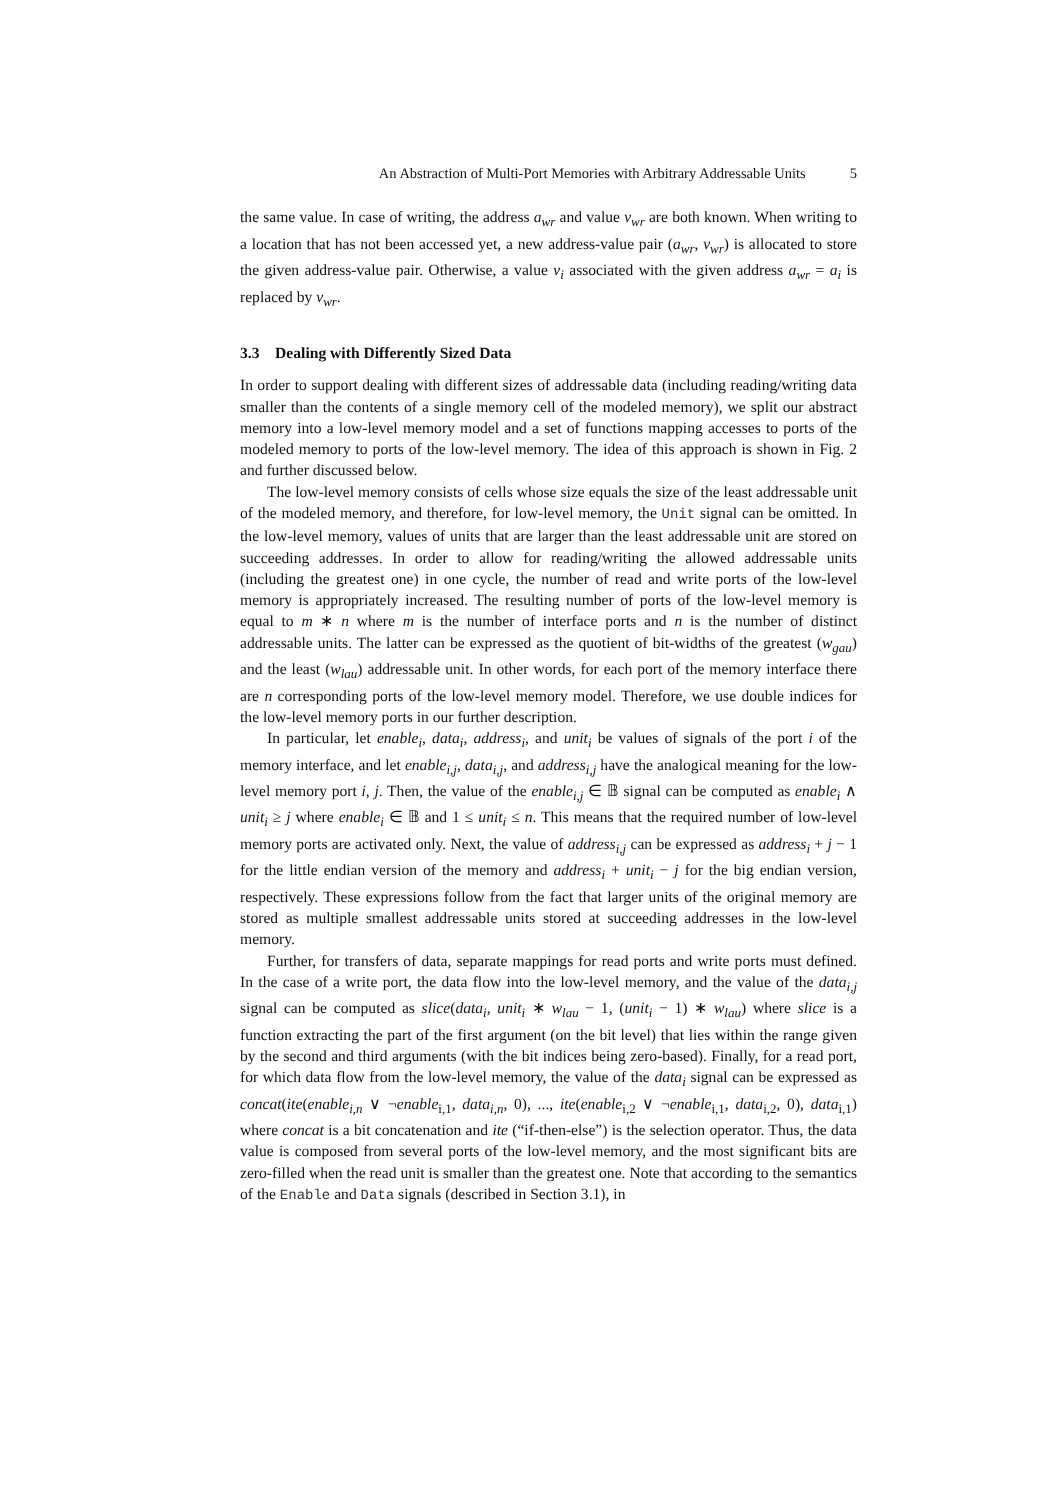An Abstraction of Multi-Port Memories with Arbitrary Addressable Units 5
the same value. In case of writing, the address a<sub>wr</sub> and value v<sub>wr</sub> are both known. When writing to a location that has not been accessed yet, a new address-value pair (a<sub>wr</sub>, v<sub>wr</sub>) is allocated to store the given address-value pair. Otherwise, a value v<sub>i</sub> associated with the given address a<sub>wr</sub> = a<sub>i</sub> is replaced by v<sub>wr</sub>.
3.3 Dealing with Differently Sized Data
In order to support dealing with different sizes of addressable data (including reading/writing data smaller than the contents of a single memory cell of the modeled memory), we split our abstract memory into a low-level memory model and a set of functions mapping accesses to ports of the modeled memory to ports of the low-level memory. The idea of this approach is shown in Fig. 2 and further discussed below.
The low-level memory consists of cells whose size equals the size of the least addressable unit of the modeled memory, and therefore, for low-level memory, the Unit signal can be omitted. In the low-level memory, values of units that are larger than the least addressable unit are stored on succeeding addresses. In order to allow for reading/writing the allowed addressable units (including the greatest one) in one cycle, the number of read and write ports of the low-level memory is appropriately increased. The resulting number of ports of the low-level memory is equal to m ∗ n where m is the number of interface ports and n is the number of distinct addressable units. The latter can be expressed as the quotient of bit-widths of the greatest (w<sub>gau</sub>) and the least (w<sub>lau</sub>) addressable unit. In other words, for each port of the memory interface there are n corresponding ports of the low-level memory model. Therefore, we use double indices for the low-level memory ports in our further description.
In particular, let enable<sub>i</sub>, data<sub>i</sub>, address<sub>i</sub>, and unit<sub>i</sub> be values of signals of the port i of the memory interface, and let enable<sub>i,j</sub>, data<sub>i,j</sub>, and address<sub>i,j</sub> have the analogical meaning for the low-level memory port i, j. Then, the value of the enable<sub>i,j</sub> ∈ 𝔹 signal can be computed as enable<sub>i</sub> ∧ unit<sub>i</sub> ≥ j where enable<sub>i</sub> ∈ 𝔹 and 1 ≤ unit<sub>i</sub> ≤ n. This means that the required number of low-level memory ports are activated only. Next, the value of address<sub>i,j</sub> can be expressed as address<sub>i</sub> + j − 1 for the little endian version of the memory and address<sub>i</sub> + unit<sub>i</sub> − j for the big endian version, respectively. These expressions follow from the fact that larger units of the original memory are stored as multiple smallest addressable units stored at succeeding addresses in the low-level memory.
Further, for transfers of data, separate mappings for read ports and write ports must defined. In the case of a write port, the data flow into the low-level memory, and the value of the data<sub>i,j</sub> signal can be computed as slice(data<sub>i</sub>, unit<sub>i</sub> ∗ w<sub>lau</sub> − 1, (unit<sub>i</sub> − 1) ∗ w<sub>lau</sub>) where slice is a function extracting the part of the first argument (on the bit level) that lies within the range given by the second and third arguments (with the bit indices being zero-based). Finally, for a read port, for which data flow from the low-level memory, the value of the data<sub>i</sub> signal can be expressed as concat(ite(enable<sub>i,n</sub> ∨ ¬enable<sub>i,1</sub>, data<sub>i,n</sub>, 0), ..., ite(enable<sub>i,2</sub> ∨ ¬enable<sub>i,1</sub>, data<sub>i,2</sub>, 0), data<sub>i,1</sub>) where concat is a bit concatenation and ite (“if-then-else”) is the selection operator. Thus, the data value is composed from several ports of the low-level memory, and the most significant bits are zero-filled when the read unit is smaller than the greatest one. Note that according to the semantics of the Enable and Data signals (described in Section 3.1), in